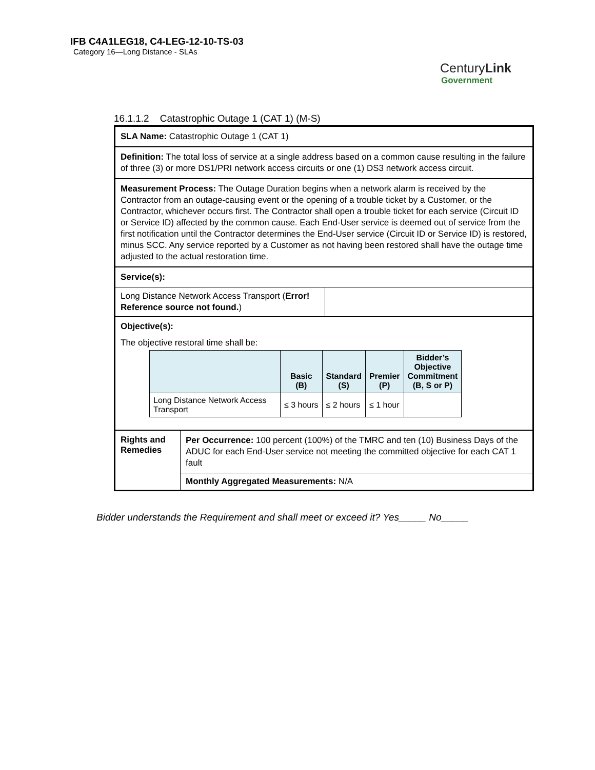IFB C4A1LEG18, C4-LEG-12-10-TS-03
Category 16—Long Distance - SLAs
CenturyLink
Government
16.1.1.2 Catastrophic Outage 1 (CAT 1) (M-S)
SLA Name: Catastrophic Outage 1 (CAT 1)
Definition: The total loss of service at a single address based on a common cause resulting in the failure of three (3) or more DS1/PRI network access circuits or one (1) DS3 network access circuit.
Measurement Process: The Outage Duration begins when a network alarm is received by the Contractor from an outage-causing event or the opening of a trouble ticket by a Customer, or the Contractor, whichever occurs first. The Contractor shall open a trouble ticket for each service (Circuit ID or Service ID) affected by the common cause. Each End-User service is deemed out of service from the first notification until the Contractor determines the End-User service (Circuit ID or Service ID) is restored, minus SCC. Any service reported by a Customer as not having been restored shall have the outage time adjusted to the actual restoration time.
Service(s):
Long Distance Network Access Transport (Error! Reference source not found.)
Objective(s):
The objective restoral time shall be:
| | Basic (B) | Standard (S) | Premier (P) | Bidder’s Objective Commitment (B, S or P) |
| --- | --- | --- | --- | --- |
| Long Distance Network Access Transport | ≤ 3 hours | ≤ 2 hours | ≤ 1 hour | |
Rights and Remedies
Per Occurrence: 100 percent (100%) of the TMRC and ten (10) Business Days of the ADUC for each End-User service not meeting the committed objective for each CAT 1 fault
Monthly Aggregated Measurements: N/A
Bidder understands the Requirement and shall meet or exceed it? Yes_____ No_____